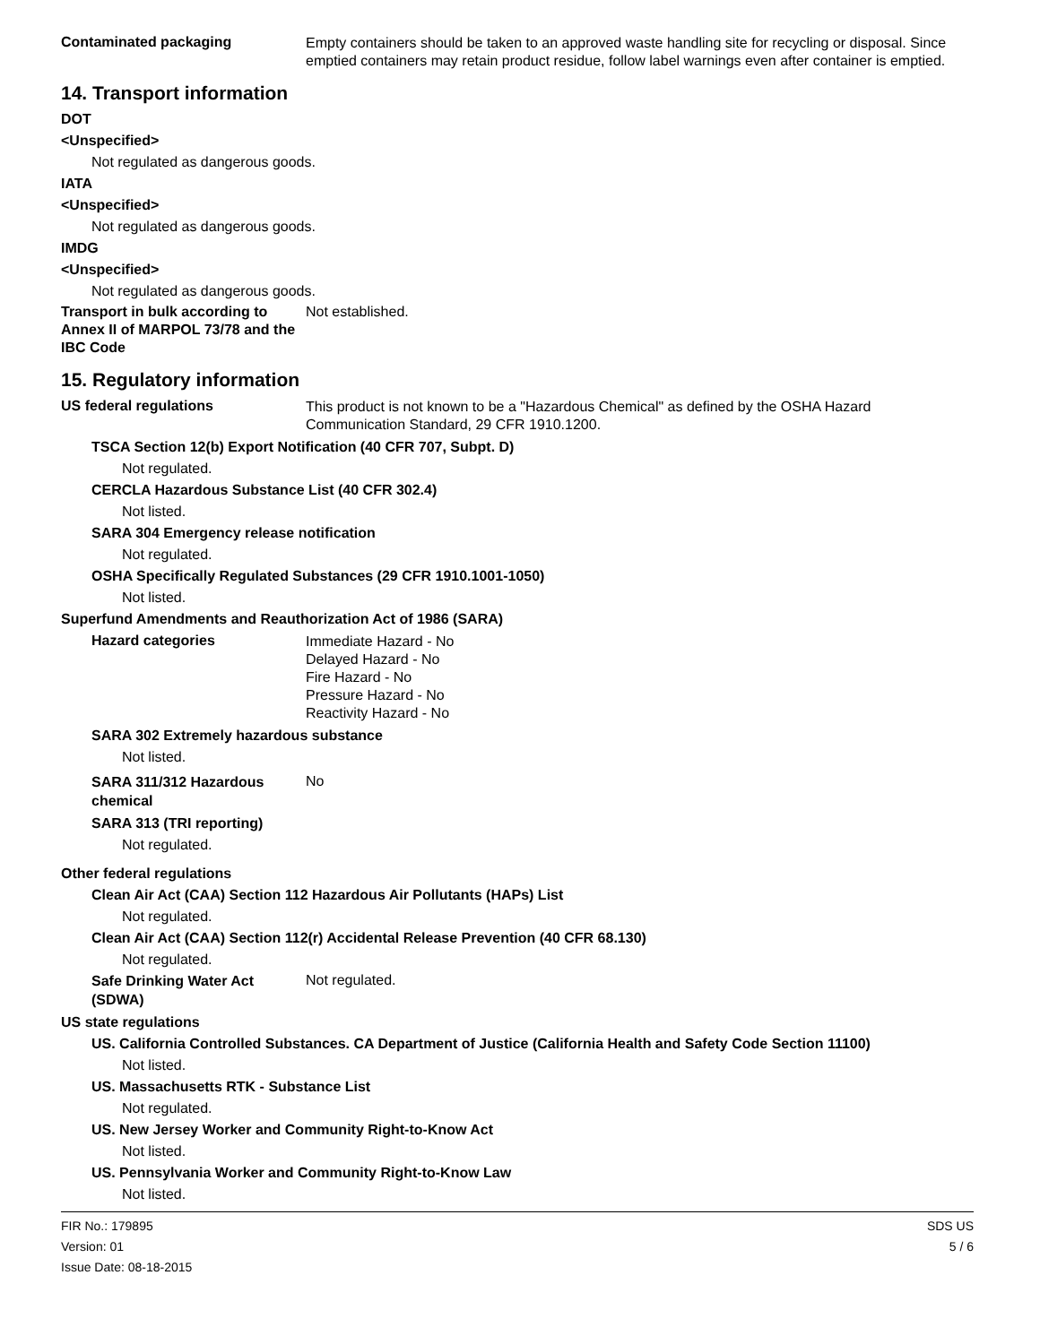Contaminated packaging
Empty containers should be taken to an approved waste handling site for recycling or disposal. Since emptied containers may retain product residue, follow label warnings even after container is emptied.
14. Transport information
DOT
<Unspecified>
Not regulated as dangerous goods.
IATA
<Unspecified>
Not regulated as dangerous goods.
IMDG
<Unspecified>
Not regulated as dangerous goods.
Transport in bulk according to Annex II of MARPOL 73/78 and the IBC Code
Not established.
15. Regulatory information
US federal regulations
This product is not known to be a "Hazardous Chemical" as defined by the OSHA Hazard Communication Standard, 29 CFR 1910.1200.
TSCA Section 12(b) Export Notification (40 CFR 707, Subpt. D)
Not regulated.
CERCLA Hazardous Substance List (40 CFR 302.4)
Not listed.
SARA 304 Emergency release notification
Not regulated.
OSHA Specifically Regulated Substances (29 CFR 1910.1001-1050)
Not listed.
Superfund Amendments and Reauthorization Act of 1986 (SARA)
Hazard categories
Immediate Hazard - No
Delayed Hazard - No
Fire Hazard - No
Pressure Hazard - No
Reactivity Hazard - No
SARA 302 Extremely hazardous substance
Not listed.
SARA 311/312 Hazardous chemical
No
SARA 313 (TRI reporting)
Not regulated.
Other federal regulations
Clean Air Act (CAA) Section 112 Hazardous Air Pollutants (HAPs) List
Not regulated.
Clean Air Act (CAA) Section 112(r) Accidental Release Prevention (40 CFR 68.130)
Not regulated.
Safe Drinking Water Act (SDWA)
Not regulated.
US state regulations
US. California Controlled Substances. CA Department of Justice (California Health and Safety Code Section 11100)
Not listed.
US. Massachusetts RTK - Substance List
Not regulated.
US. New Jersey Worker and Community Right-to-Know Act
Not listed.
US. Pennsylvania Worker and Community Right-to-Know Law
Not listed.
FIR No.: 179895
Version: 01
Issue Date: 08-18-2015
SDS US
5 / 6